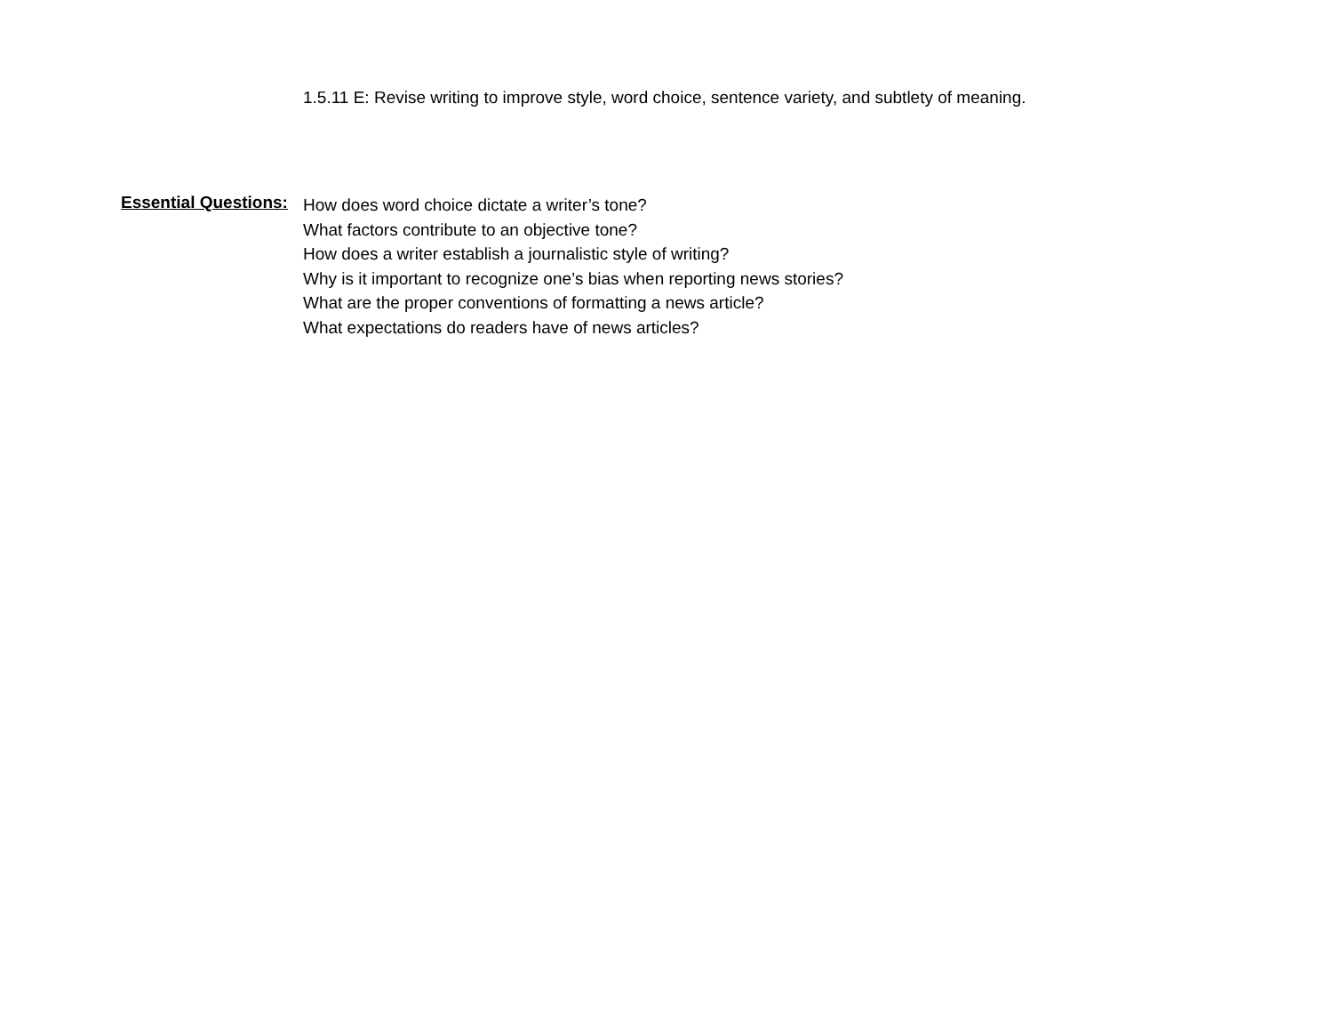1.5.11 E: Revise writing to improve style, word choice, sentence variety, and subtlety of meaning.
Essential Questions:
How does word choice dictate a writer’s tone?
What factors contribute to an objective tone?
How does a writer establish a journalistic style of writing?
Why is it important to recognize one’s bias when reporting news stories?
What are the proper conventions of formatting a news article?
What expectations do readers have of news articles?